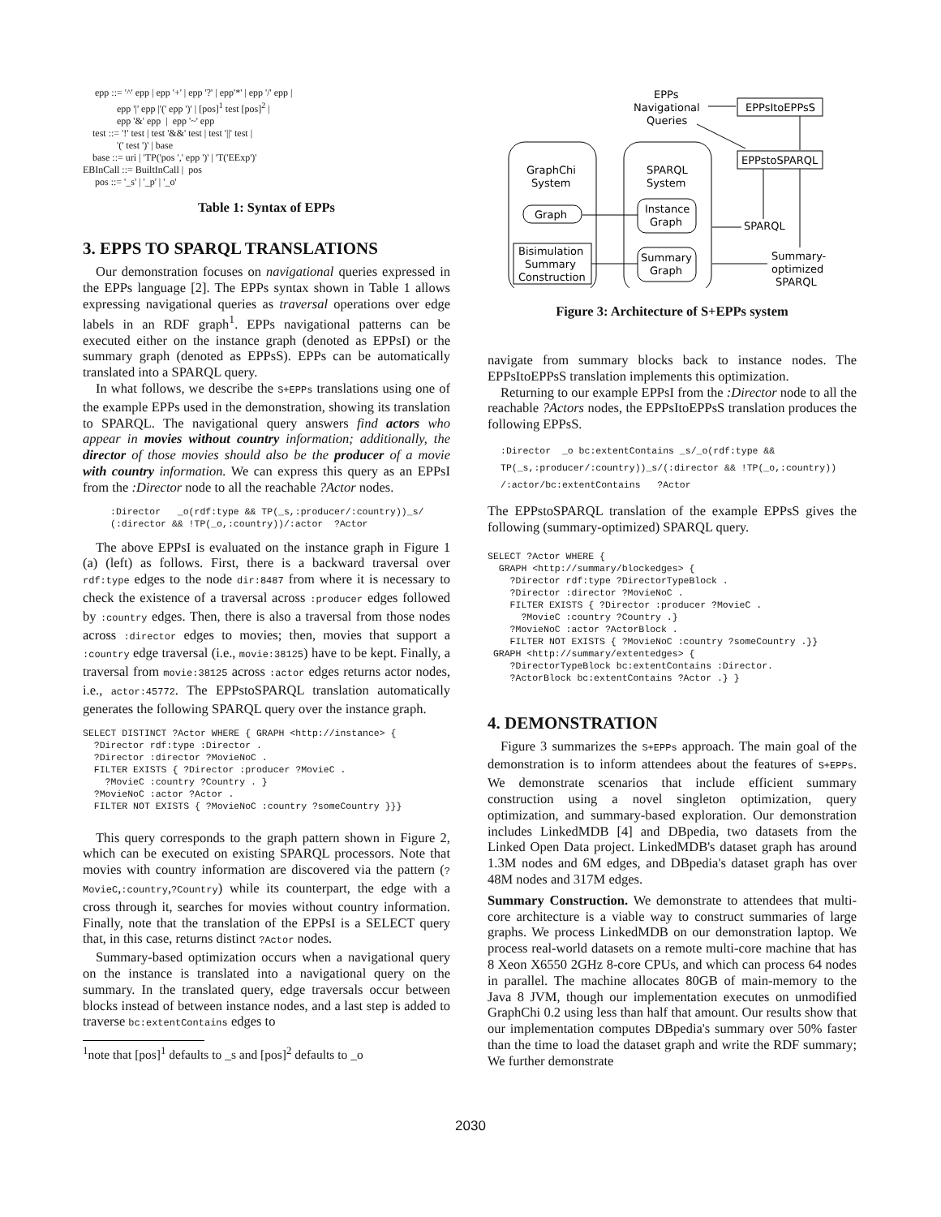epp ::= '^' epp | epp '+' | epp '?' | epp'*' | epp '/' epp |
              epp '|' epp |'(' epp ')' | [pos]1 test [pos]2 |
              epp '&' epp  |  epp '~' epp
    test ::= '!' test | test '&&' test | test '||' test |
              '(' test ')' | base
    base ::= uri | 'TP('pos ',' epp ')' | 'T('EExp')'
EBInCall ::= BuiltInCall |  pos
     pos ::= '_s' | '_p' | '_o'
Table 1: Syntax of EPPs
3. EPPS TO SPARQL TRANSLATIONS
Our demonstration focuses on navigational queries expressed in the EPPs language [2]. The EPPs syntax shown in Table 1 allows expressing navigational queries as traversal operations over edge labels in an RDF graph<sup>1</sup>. EPPs navigational patterns can be executed either on the instance graph (denoted as EPPsI) or the summary graph (denoted as EPPsS). EPPs can be automatically translated into a SPARQL query.
In what follows, we describe the S+EPPs translations using one of the example EPPs used in the demonstration, showing its translation to SPARQL. The navigational query answers find actors who appear in movies without country information; additionally, the director of those movies should also be the producer of a movie with country information. We can express this query as an EPPsI from the :Director node to all the reachable ?Actor nodes.
:Director   _o(rdf:type && TP(_s,:producer/:country))_s/
(:director && !TP(_o,:country))/:actor  ?Actor
The above EPPsI is evaluated on the instance graph in Figure 1 (a) (left) as follows. First, there is a backward traversal over rdf:type edges to the node dir:8487 from where it is necessary to check the existence of a traversal across :producer edges followed by :country edges. Then, there is also a traversal from those nodes across :director edges to movies; then, movies that support a :country edge traversal (i.e., movie:38125) have to be kept. Finally, a traversal from movie:38125 across :actor edges returns actor nodes, i.e., actor:45772. The EPPstoSPARQL translation automatically generates the following SPARQL query over the instance graph.
SELECT DISTINCT ?Actor WHERE { GRAPH <http://instance> {
  ?Director rdf:type :Director .
  ?Director :director ?MovieNoC .
  FILTER EXISTS { ?Director :producer ?MovieC .
    ?MovieC :country ?Country . }
  ?MovieNoC :actor ?Actor .
  FILTER NOT EXISTS { ?MovieNoC :country ?someCountry }}}
This query corresponds to the graph pattern shown in Figure 2, which can be executed on existing SPARQL processors. Note that movies with country information are discovered via the pattern (?MovieC,:country,?Country) while its counterpart, the edge with a cross through it, searches for movies without country information. Finally, note that the translation of the EPPsI is a SELECT query that, in this case, returns distinct ?Actor nodes.
Summary-based optimization occurs when a navigational query on the instance is translated into a navigational query on the summary. In the translated query, edge traversals occur between blocks instead of between instance nodes, and a last step is added to traverse bc:extentContains edges to
<sup>1</sup> note that [pos]<sup>1</sup> defaults to _s and [pos]<sup>2</sup> defaults to _o
EPPs
Navigational
Queries
EPPsItoEPPsS
EPPstoSPARQL
SPARQL
Summary-
optimized
SPARQL
GraphChi
System
SPARQL
System
Graph
Bisimulation
Summary
Construction
Instance
Graph
Summary
Graph
Figure 3: Architecture of S+EPPs system
navigate from summary blocks back to instance nodes. The EPPsItoEPPsS translation implements this optimization.
Returning to our example EPPsI from the :Director node to all the reachable ?Actors nodes, the EPPsItoEPPsS translation produces the following EPPsS.
:Director  _o bc:extentContains _s/_o(rdf:type &&
TP(_s,:producer/:country))_s/(:director && !TP(_o,:country))
/:actor/bc:extentContains   ?Actor
The EPPstoSPARQL translation of the example EPPsS gives the following (summary-optimized) SPARQL query.
SELECT ?Actor WHERE {
  GRAPH <http://summary/blockedges> {
    ?Director rdf:type ?DirectorTypeBlock .
    ?Director :director ?MovieNoC .
    FILTER EXISTS { ?Director :producer ?MovieC .
      ?MovieC :country ?Country .}
    ?MovieNoC :actor ?ActorBlock .
    FILTER NOT EXISTS { ?MovieNoC :country ?someCountry .}}
 GRAPH <http://summary/extentedges> {
    ?DirectorTypeBlock bc:extentContains :Director.
    ?ActorBlock bc:extentContains ?Actor .} }
4. DEMONSTRATION
Figure 3 summarizes the S+EPPs approach. The main goal of the demonstration is to inform attendees about the features of S+EPPs. We demonstrate scenarios that include efficient summary construction using a novel singleton optimization, query optimization, and summary-based exploration. Our demonstration includes LinkedMDB [4] and DBpedia, two datasets from the Linked Open Data project. LinkedMDB's dataset graph has around 1.3M nodes and 6M edges, and DBpedia's dataset graph has over 48M nodes and 317M edges.
Summary Construction. We demonstrate to attendees that multi-core architecture is a viable way to construct summaries of large graphs. We process LinkedMDB on our demonstration laptop. We process real-world datasets on a remote multi-core machine that has 8 Xeon X6550 2GHz 8-core CPUs, and which can process 64 nodes in parallel. The machine allocates 80GB of main-memory to the Java 8 JVM, though our implementation executes on unmodified GraphChi 0.2 using less than half that amount. Our results show that our implementation computes DBpedia's summary over 50% faster than the time to load the dataset graph and write the RDF summary; We further demonstrate
2030